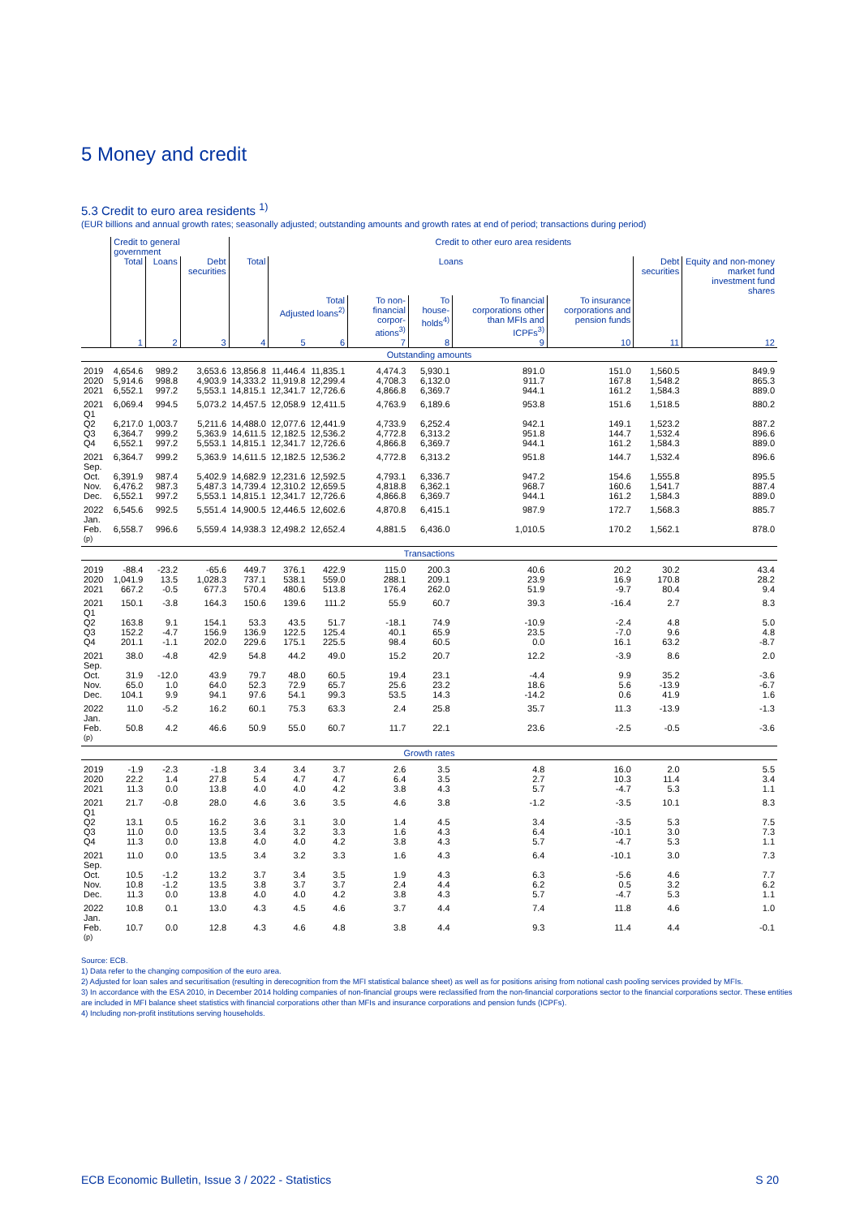5 Money and credit
5.3 Credit to euro area residents <sup>1)</sup>
(EUR billions and annual growth rates; seasonally adjusted; outstanding amounts and growth rates at end of period; transactions during period)
| | Credit to general government | | | Credit to other euro area residents | | | | | | | | |
| --- | --- | --- | --- | --- | --- | --- | --- | --- | --- | --- | --- | --- |
| | Total | Loans | Debt securities | Total | Loans | | | | | | Debt securities | Equity and non-money market fund investment fund shares |
| | | | | | Total Adjusted loans<sup>2)</sup> | | To non-financial corpor-ations<sup>3)</sup> | To house-holds<sup>4)</sup> | To financial corporations other than MFIs and ICPFs<sup>3)</sup> | To insurance corporations and pension funds | | |
| | 1 | 2 | 3 | 4 | 5 | 6 | 7 | 8 | 9 | 10 | 11 | 12 |
| Outstanding amounts | | | | | | | | | | | | |
| 2019 | 4,654.6 | 989.2 | 3,653.6 | 13,856.8 | 11,446.4 | 11,835.1 | 4,474.3 | 5,930.1 | 891.0 | 151.0 | 1,560.5 | 849.9 |
| 2020 | 5,914.6 | 998.8 | 4,903.9 | 14,333.2 | 11,919.8 | 12,299.4 | 4,708.3 | 6,132.0 | 911.7 | 167.8 | 1,548.2 | 865.3 |
| 2021 | 6,552.1 | 997.2 | 5,553.1 | 14,815.1 | 12,341.7 | 12,726.6 | 4,866.8 | 6,369.7 | 944.1 | 161.2 | 1,584.3 | 889.0 |
| 2021 Q1 | 6,069.4 | 994.5 | 5,073.2 | 14,457.5 | 12,058.9 | 12,411.5 | 4,763.9 | 6,189.6 | 953.8 | 151.6 | 1,518.5 | 880.2 |
| Q2 | 6,217.0 | 1,003.7 | 5,211.6 | 14,488.0 | 12,077.6 | 12,441.9 | 4,733.9 | 6,252.4 | 942.1 | 149.1 | 1,523.2 | 887.2 |
| Q3 | 6,364.7 | 999.2 | 5,363.9 | 14,611.5 | 12,182.5 | 12,536.2 | 4,772.8 | 6,313.2 | 951.8 | 144.7 | 1,532.4 | 896.6 |
| Q4 | 6,552.1 | 997.2 | 5,553.1 | 14,815.1 | 12,341.7 | 12,726.6 | 4,866.8 | 6,369.7 | 944.1 | 161.2 | 1,584.3 | 889.0 |
| 2021 Sep. | 6,364.7 | 999.2 | 5,363.9 | 14,611.5 | 12,182.5 | 12,536.2 | 4,772.8 | 6,313.2 | 951.8 | 144.7 | 1,532.4 | 896.6 |
| Oct. | 6,391.9 | 987.4 | 5,402.9 | 14,682.9 | 12,231.6 | 12,592.5 | 4,793.1 | 6,336.7 | 947.2 | 154.6 | 1,555.8 | 895.5 |
| Nov. | 6,476.2 | 987.3 | 5,487.3 | 14,739.4 | 12,310.2 | 12,659.5 | 4,818.8 | 6,362.1 | 968.7 | 160.6 | 1,541.7 | 887.4 |
| Dec. | 6,552.1 | 997.2 | 5,553.1 | 14,815.1 | 12,341.7 | 12,726.6 | 4,866.8 | 6,369.7 | 944.1 | 161.2 | 1,584.3 | 889.0 |
| 2022 Jan. | 6,545.6 | 992.5 | 5,551.4 | 14,900.5 | 12,446.5 | 12,602.6 | 4,870.8 | 6,415.1 | 987.9 | 172.7 | 1,568.3 | 885.7 |
| Feb. <sup>(p)</sup> | 6,558.7 | 996.6 | 5,559.4 | 14,938.3 | 12,498.2 | 12,652.4 | 4,881.5 | 6,436.0 | 1,010.5 | 170.2 | 1,562.1 | 878.0 |
| Transactions | | | | | | | | | | | | |
| 2019 | -88.4 | -23.2 | -65.6 | 449.7 | 376.1 | 422.9 | 115.0 | 200.3 | 40.6 | 20.2 | 30.2 | 43.4 |
| 2020 | 1,041.9 | 13.5 | 1,028.3 | 737.1 | 538.1 | 559.0 | 288.1 | 209.1 | 23.9 | 16.9 | 170.8 | 28.2 |
| 2021 | 667.2 | -0.5 | 677.3 | 570.4 | 480.6 | 513.8 | 176.4 | 262.0 | 51.9 | -9.7 | 80.4 | 9.4 |
| 2021 Q1 | 150.1 | -3.8 | 164.3 | 150.6 | 139.6 | 111.2 | 55.9 | 60.7 | 39.3 | -16.4 | 2.7 | 8.3 |
| Q2 | 163.8 | 9.1 | 154.1 | 53.3 | 43.5 | 51.7 | -18.1 | 74.9 | -10.9 | -2.4 | 4.8 | 5.0 |
| Q3 | 152.2 | -4.7 | 156.9 | 136.9 | 122.5 | 125.4 | 40.1 | 65.9 | 23.5 | -7.0 | 9.6 | 4.8 |
| Q4 | 201.1 | -1.1 | 202.0 | 229.6 | 175.1 | 225.5 | 98.4 | 60.5 | 0.0 | 16.1 | 63.2 | -8.7 |
| 2021 Sep. | 38.0 | -4.8 | 42.9 | 54.8 | 44.2 | 49.0 | 15.2 | 20.7 | 12.2 | -3.9 | 8.6 | 2.0 |
| Oct. | 31.9 | -12.0 | 43.9 | 79.7 | 48.0 | 60.5 | 19.4 | 23.1 | -4.4 | 9.9 | 35.2 | -3.6 |
| Nov. | 65.0 | 1.0 | 64.0 | 52.3 | 72.9 | 65.7 | 25.6 | 23.2 | 18.6 | 5.6 | -13.9 | -6.7 |
| Dec. | 104.1 | 9.9 | 94.1 | 97.6 | 54.1 | 99.3 | 53.5 | 14.3 | -14.2 | 0.6 | 41.9 | 1.6 |
| 2022 Jan. | 11.0 | -5.2 | 16.2 | 60.1 | 75.3 | 63.3 | 2.4 | 25.8 | 35.7 | 11.3 | -13.9 | -1.3 |
| Feb. <sup>(p)</sup> | 50.8 | 4.2 | 46.6 | 50.9 | 55.0 | 60.7 | 11.7 | 22.1 | 23.6 | -2.5 | -0.5 | -3.6 |
| Growth rates | | | | | | | | | | | | |
| 2019 | -1.9 | -2.3 | -1.8 | 3.4 | 3.4 | 3.7 | 2.6 | 3.5 | 4.8 | 16.0 | 2.0 | 5.5 |
| 2020 | 22.2 | 1.4 | 27.8 | 5.4 | 4.7 | 4.7 | 6.4 | 3.5 | 2.7 | 10.3 | 11.4 | 3.4 |
| 2021 | 11.3 | 0.0 | 13.8 | 4.0 | 4.0 | 4.2 | 3.8 | 4.3 | 5.7 | -4.7 | 5.3 | 1.1 |
| 2021 Q1 | 21.7 | -0.8 | 28.0 | 4.6 | 3.6 | 3.5 | 4.6 | 3.8 | -1.2 | -3.5 | 10.1 | 8.3 |
| Q2 | 13.1 | 0.5 | 16.2 | 3.6 | 3.1 | 3.0 | 1.4 | 4.5 | 3.4 | -3.5 | 5.3 | 7.5 |
| Q3 | 11.0 | 0.0 | 13.5 | 3.4 | 3.2 | 3.3 | 1.6 | 4.3 | 6.4 | -10.1 | 3.0 | 7.3 |
| Q4 | 11.3 | 0.0 | 13.8 | 4.0 | 4.0 | 4.2 | 3.8 | 4.3 | 5.7 | -4.7 | 5.3 | 1.1 |
| 2021 Sep. | 11.0 | 0.0 | 13.5 | 3.4 | 3.2 | 3.3 | 1.6 | 4.3 | 6.4 | -10.1 | 3.0 | 7.3 |
| Oct. | 10.5 | -1.2 | 13.2 | 3.7 | 3.4 | 3.5 | 1.9 | 4.3 | 6.3 | -5.6 | 4.6 | 7.7 |
| Nov. | 10.8 | -1.2 | 13.5 | 3.8 | 3.7 | 3.7 | 2.4 | 4.4 | 6.2 | 0.5 | 3.2 | 6.2 |
| Dec. | 11.3 | 0.0 | 13.8 | 4.0 | 4.0 | 4.2 | 3.8 | 4.3 | 5.7 | -4.7 | 5.3 | 1.1 |
| 2022 Jan. | 10.8 | 0.1 | 13.0 | 4.3 | 4.5 | 4.6 | 3.7 | 4.4 | 7.4 | 11.8 | 4.6 | 1.0 |
| Feb. <sup>(p)</sup> | 10.7 | 0.0 | 12.8 | 4.3 | 4.6 | 4.8 | 3.8 | 4.4 | 9.3 | 11.4 | 4.4 | -0.1 |
Source: ECB.
1) Data refer to the changing composition of the euro area.
2) Adjusted for loan sales and securitisation (resulting in derecognition from the MFI statistical balance sheet) as well as for positions arising from notional cash pooling services provided by MFIs.
3) In accordance with the ESA 2010, in December 2014 holding companies of non-financial groups were reclassified from the non-financial corporations sector to the financial corporations sector. These entities are included in MFI balance sheet statistics with financial corporations other than MFIs and insurance corporations and pension funds (ICPFs).
4) Including non-profit institutions serving households.
ECB Economic Bulletin, Issue 3 / 2022 - Statistics S 20